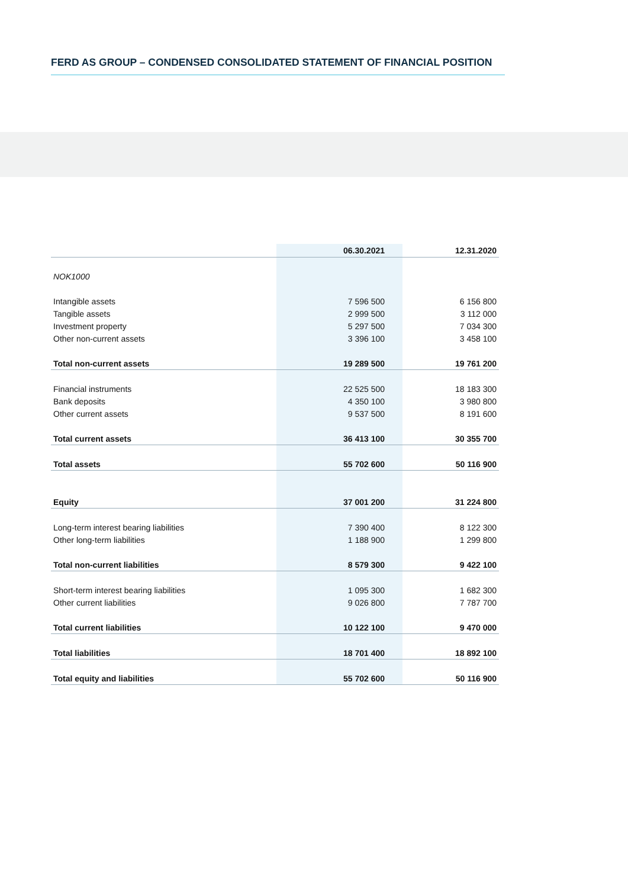FERD AS GROUP – CONDENSED CONSOLIDATED STATEMENT OF FINANCIAL POSITION
| | 06.30.2021 | 12.31.2020 |
| --- | --- | --- |
| NOK1000 | | |
| Intangible assets | 7 596 500 | 6 156 800 |
| Tangible assets | 2 999 500 | 3 112 000 |
| Investment property | 5 297 500 | 7 034 300 |
| Other non-current assets | 3 396 100 | 3 458 100 |
| Total non-current assets | 19 289 500 | 19 761 200 |
| Financial instruments | 22 525 500 | 18 183 300 |
| Bank deposits | 4 350 100 | 3 980 800 |
| Other current assets | 9 537 500 | 8 191 600 |
| Total current assets | 36 413 100 | 30 355 700 |
| Total assets | 55 702 600 | 50 116 900 |
| Equity | 37 001 200 | 31 224 800 |
| Long-term interest bearing liabilities | 7 390 400 | 8 122 300 |
| Other long-term liabilities | 1 188 900 | 1 299 800 |
| Total non-current liabilities | 8 579 300 | 9 422 100 |
| Short-term interest bearing liabilities | 1 095 300 | 1 682 300 |
| Other current liabilities | 9 026 800 | 7 787 700 |
| Total current liabilities | 10 122 100 | 9 470 000 |
| Total liabilities | 18 701 400 | 18 892 100 |
| Total equity and liabilities | 55 702 600 | 50 116 900 |